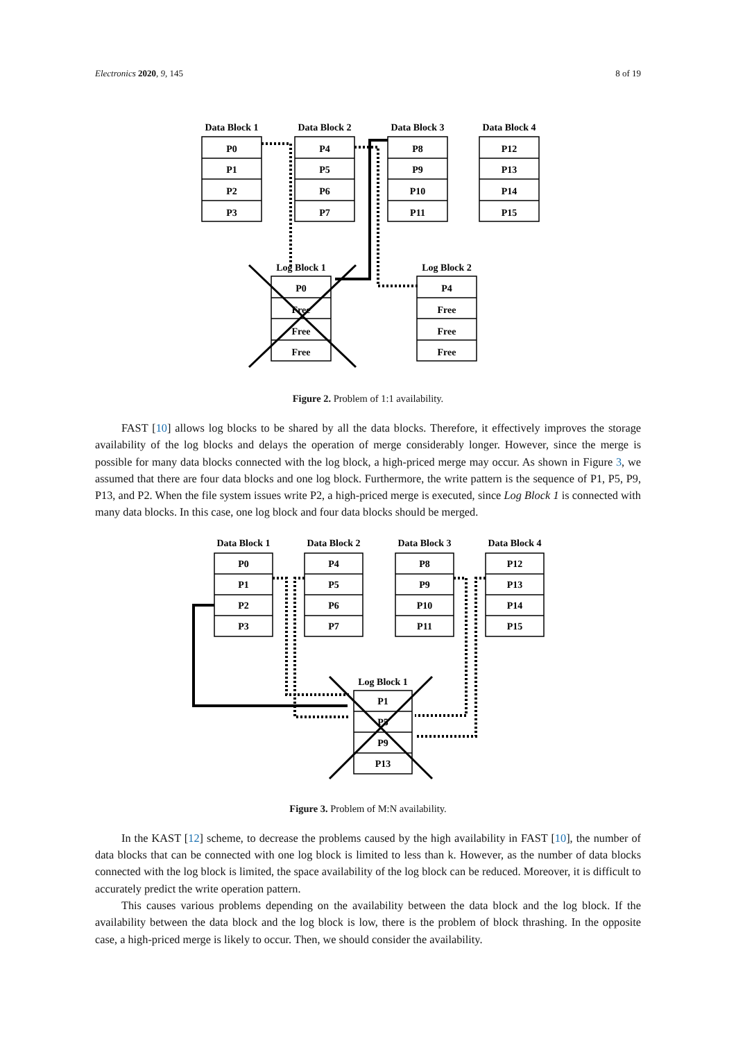Electronics 2020, 9, 145 8 of 19
Data Block 1
Data Block 2
Data Block 3
Data Block 4
P0
P1
P2
P3
P4
P5
P6
P7
P8
P9
P10
P11
P12
P13
P14
P15
Log Block 1
Log Block 2
P0
Free
Free
Free
P4
Free
Free
Free
Figure 2. Problem of 1:1 availability.
FAST [10] allows log blocks to be shared by all the data blocks. Therefore, it effectively improves the storage availability of the log blocks and delays the operation of merge considerably longer. However, since the merge is possible for many data blocks connected with the log block, a high-priced merge may occur. As shown in Figure 3, we assumed that there are four data blocks and one log block. Furthermore, the write pattern is the sequence of P1, P5, P9, P13, and P2. When the file system issues write P2, a high-priced merge is executed, since Log Block 1 is connected with many data blocks. In this case, one log block and four data blocks should be merged.
Data Block 1
Data Block 2
Data Block 3
Data Block 4
P0
P1
P2
P3
P4
P5
P6
P7
P8
P9
P10
P11
P12
P13
P14
P15
Log Block 1
P1
P5
P9
P13
Figure 3. Problem of M:N availability.
In the KAST [12] scheme, to decrease the problems caused by the high availability in FAST [10], the number of data blocks that can be connected with one log block is limited to less than k. However, as the number of data blocks connected with the log block is limited, the space availability of the log block can be reduced. Moreover, it is difficult to accurately predict the write operation pattern.
This causes various problems depending on the availability between the data block and the log block. If the availability between the data block and the log block is low, there is the problem of block thrashing. In the opposite case, a high-priced merge is likely to occur. Then, we should consider the availability.